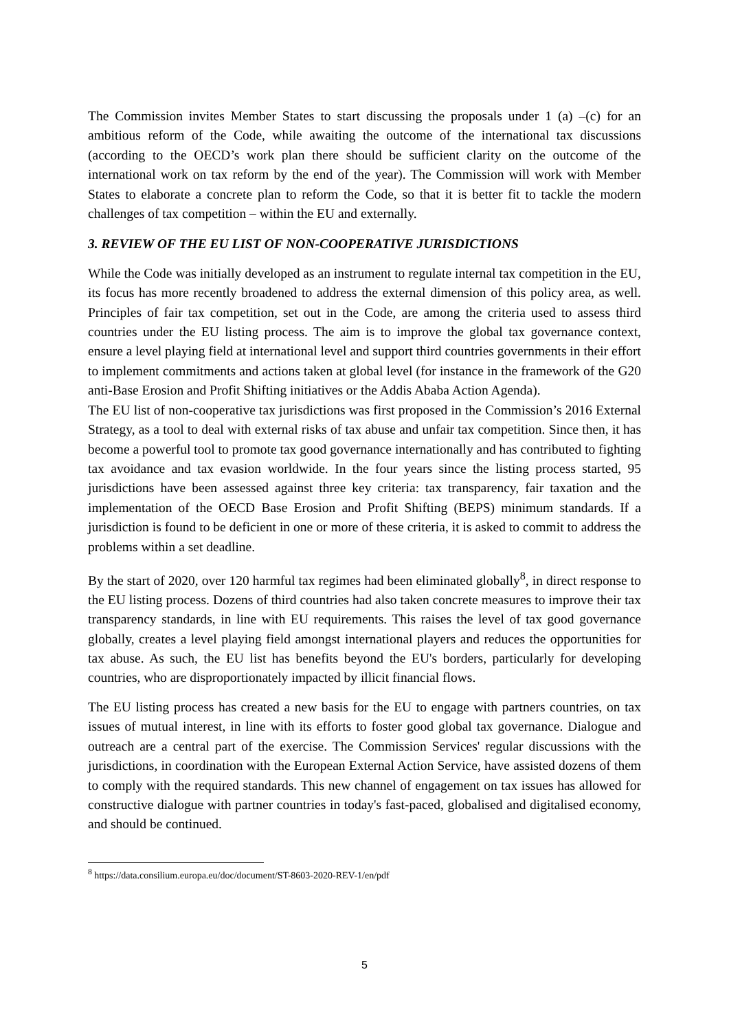The Commission invites Member States to start discussing the proposals under 1 (a) –(c) for an ambitious reform of the Code, while awaiting the outcome of the international tax discussions (according to the OECD’s work plan there should be sufficient clarity on the outcome of the international work on tax reform by the end of the year). The Commission will work with Member States to elaborate a concrete plan to reform the Code, so that it is better fit to tackle the modern challenges of tax competition – within the EU and externally.
3. REVIEW OF THE EU LIST OF NON-COOPERATIVE JURISDICTIONS
While the Code was initially developed as an instrument to regulate internal tax competition in the EU, its focus has more recently broadened to address the external dimension of this policy area, as well. Principles of fair tax competition, set out in the Code, are among the criteria used to assess third countries under the EU listing process. The aim is to improve the global tax governance context, ensure a level playing field at international level and support third countries governments in their effort to implement commitments and actions taken at global level (for instance in the framework of the G20 anti-Base Erosion and Profit Shifting initiatives or the Addis Ababa Action Agenda).
The EU list of non-cooperative tax jurisdictions was first proposed in the Commission’s 2016 External Strategy, as a tool to deal with external risks of tax abuse and unfair tax competition. Since then, it has become a powerful tool to promote tax good governance internationally and has contributed to fighting tax avoidance and tax evasion worldwide. In the four years since the listing process started, 95 jurisdictions have been assessed against three key criteria: tax transparency, fair taxation and the implementation of the OECD Base Erosion and Profit Shifting (BEPS) minimum standards. If a jurisdiction is found to be deficient in one or more of these criteria, it is asked to commit to address the problems within a set deadline.
By the start of 2020, over 120 harmful tax regimes had been eliminated globally<sup>8</sup>, in direct response to the EU listing process. Dozens of third countries had also taken concrete measures to improve their tax transparency standards, in line with EU requirements. This raises the level of tax good governance globally, creates a level playing field amongst international players and reduces the opportunities for tax abuse. As such, the EU list has benefits beyond the EU's borders, particularly for developing countries, who are disproportionately impacted by illicit financial flows.
The EU listing process has created a new basis for the EU to engage with partners countries, on tax issues of mutual interest, in line with its efforts to foster good global tax governance. Dialogue and outreach are a central part of the exercise. The Commission Services' regular discussions with the jurisdictions, in coordination with the European External Action Service, have assisted dozens of them to comply with the required standards. This new channel of engagement on tax issues has allowed for constructive dialogue with partner countries in today's fast-paced, globalised and digitalised economy, and should be continued.
<sup>8</sup> https://data.consilium.europa.eu/doc/document/ST-8603-2020-REV-1/en/pdf
5